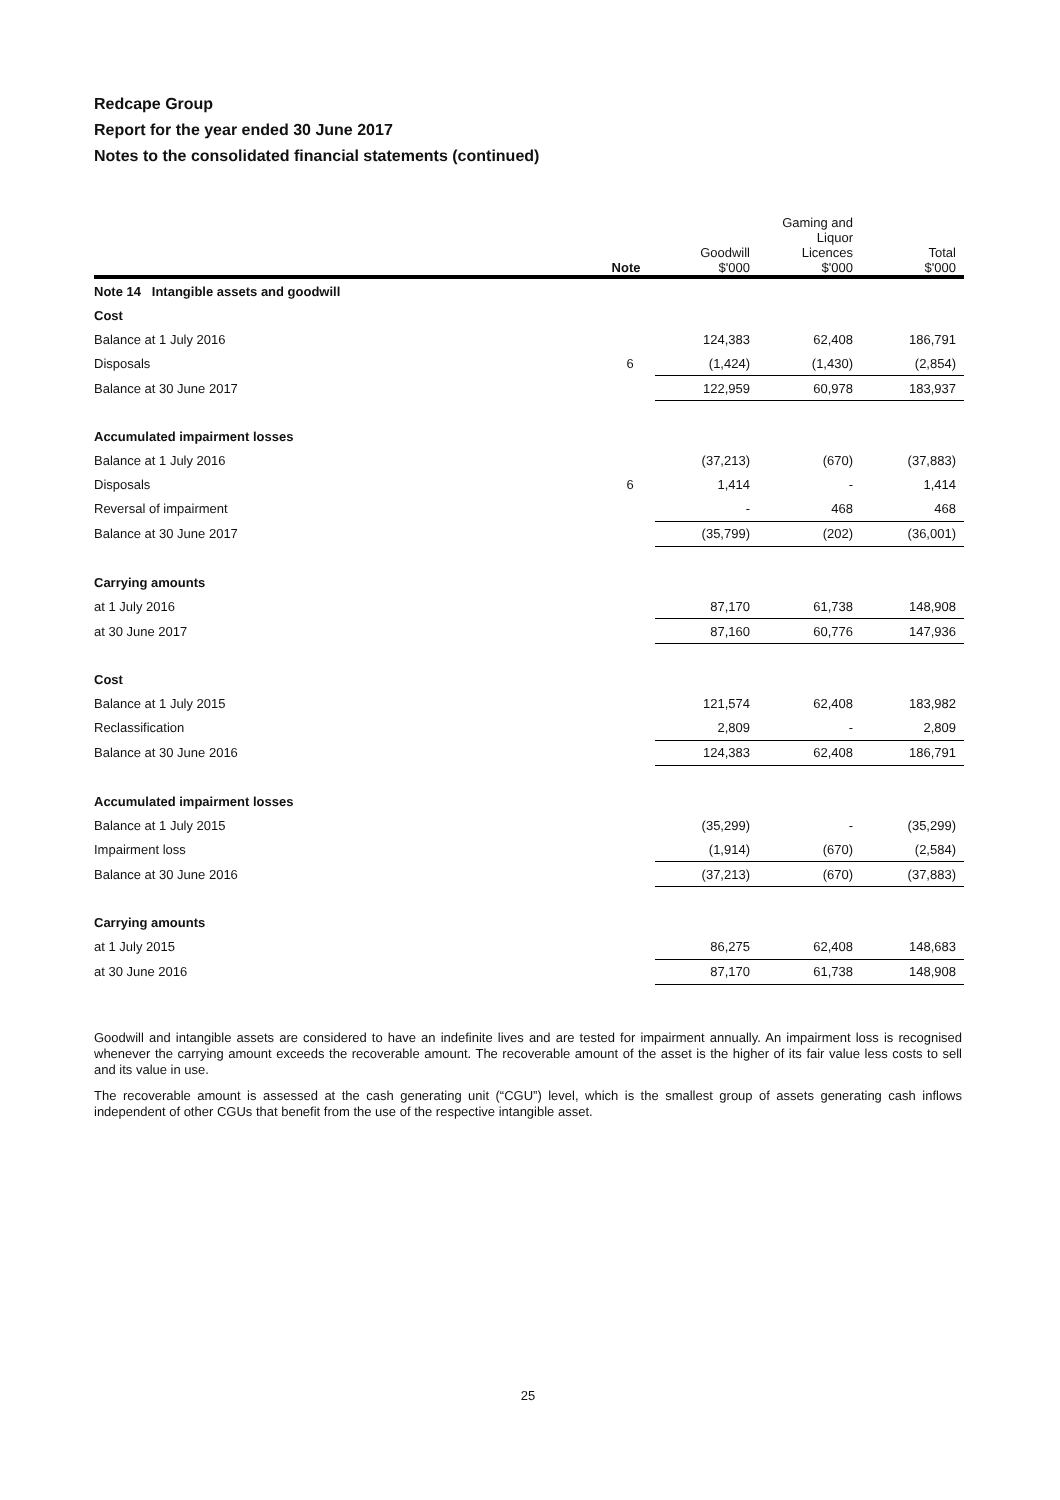Redcape Group
Report for the year ended 30 June 2017
Notes to the consolidated financial statements (continued)
| | Note | Goodwill $'000 | Gaming and Liquor Licences $'000 | Total $'000 |
| --- | --- | --- | --- | --- |
| Note 14 Intangible assets and goodwill | | | | |
| Cost | | | | |
| Balance at 1 July 2016 | | 124,383 | 62,408 | 186,791 |
| Disposals | 6 | (1,424) | (1,430) | (2,854) |
| Balance at 30 June 2017 | | 122,959 | 60,978 | 183,937 |
| Accumulated impairment losses | | | | |
| Balance at 1 July 2016 | | (37,213) | (670) | (37,883) |
| Disposals | 6 | 1,414 | - | 1,414 |
| Reversal of impairment | | - | 468 | 468 |
| Balance at 30 June 2017 | | (35,799) | (202) | (36,001) |
| Carrying amounts | | | | |
| at 1 July 2016 | | 87,170 | 61,738 | 148,908 |
| at 30 June 2017 | | 87,160 | 60,776 | 147,936 |
| Cost | | | | |
| Balance at 1 July 2015 | | 121,574 | 62,408 | 183,982 |
| Reclassification | | 2,809 | - | 2,809 |
| Balance at 30 June 2016 | | 124,383 | 62,408 | 186,791 |
| Accumulated impairment losses | | | | |
| Balance at 1 July 2015 | | (35,299) | - | (35,299) |
| Impairment loss | | (1,914) | (670) | (2,584) |
| Balance at 30 June 2016 | | (37,213) | (670) | (37,883) |
| Carrying amounts | | | | |
| at 1 July 2015 | | 86,275 | 62,408 | 148,683 |
| at 30 June 2016 | | 87,170 | 61,738 | 148,908 |
Goodwill and intangible assets are considered to have an indefinite lives and are tested for impairment annually. An impairment loss is recognised whenever the carrying amount exceeds the recoverable amount. The recoverable amount of the asset is the higher of its fair value less costs to sell and its value in use.
The recoverable amount is assessed at the cash generating unit (“CGU”) level, which is the smallest group of assets generating cash inflows independent of other CGUs that benefit from the use of the respective intangible asset.
25